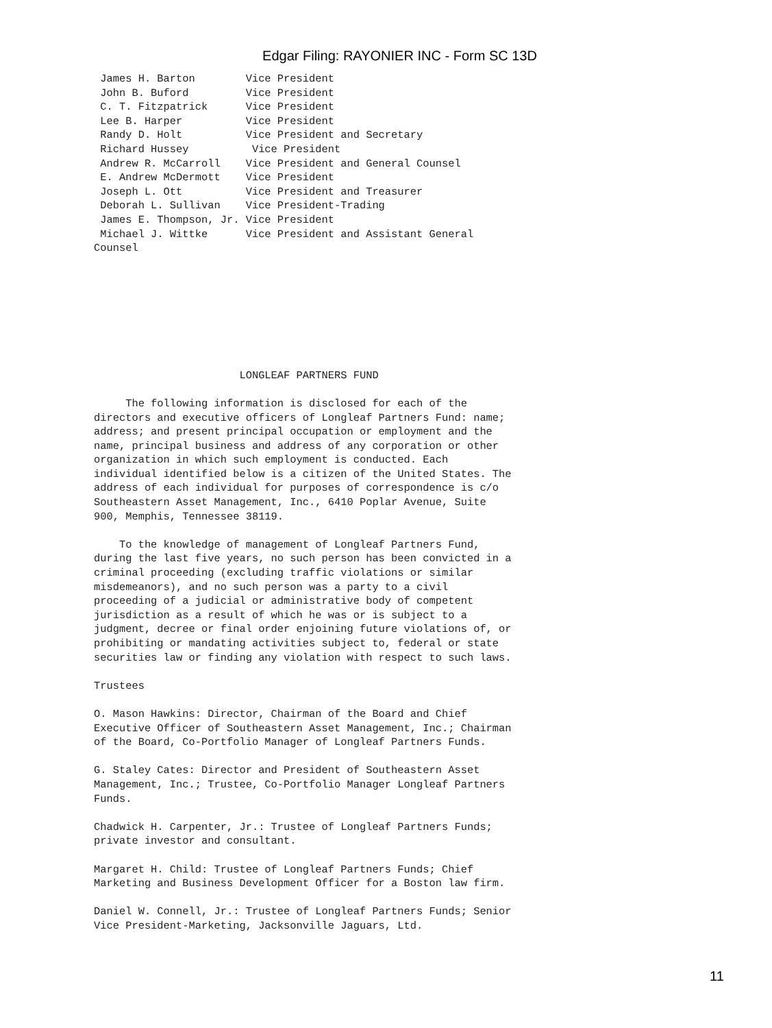Edgar Filing: RAYONIER INC - Form SC 13D
 James H. Barton        Vice President
 John B. Buford         Vice President
 C. T. Fitzpatrick      Vice President
 Lee B. Harper          Vice President
 Randy D. Holt          Vice President and Secretary
 Richard Hussey          Vice President
 Andrew R. McCarroll    Vice President and General Counsel
 E. Andrew McDermott    Vice President
 Joseph L. Ott          Vice President and Treasurer
 Deborah L. Sullivan    Vice President-Trading
 James E. Thompson, Jr. Vice President
 Michael J. Wittke      Vice President and Assistant General
Counsel
                       LONGLEAF PARTNERS FUND

     The following information is disclosed for each of the
directors and executive officers of Longleaf Partners Fund: name;
address; and present principal occupation or employment and the
name, principal business and address of any corporation or other
organization in which such employment is conducted. Each
individual identified below is a citizen of the United States. The
address of each individual for purposes of correspondence is c/o
Southeastern Asset Management, Inc., 6410 Poplar Avenue, Suite
900, Memphis, Tennessee 38119.

    To the knowledge of management of Longleaf Partners Fund,
during the last five years, no such person has been convicted in a
criminal proceeding (excluding traffic violations or similar
misdemeanors), and no such person was a party to a civil
proceeding of a judicial or administrative body of competent
jurisdiction as a result of which he was or is subject to a
judgment, decree or final order enjoining future violations of, or
prohibiting or mandating activities subject to, federal or state
securities law or finding any violation with respect to such laws.

Trustees

O. Mason Hawkins: Director, Chairman of the Board and Chief
Executive Officer of Southeastern Asset Management, Inc.; Chairman
of the Board, Co-Portfolio Manager of Longleaf Partners Funds.

G. Staley Cates: Director and President of Southeastern Asset
Management, Inc.; Trustee, Co-Portfolio Manager Longleaf Partners
Funds.

Chadwick H. Carpenter, Jr.: Trustee of Longleaf Partners Funds;
private investor and consultant.

Margaret H. Child: Trustee of Longleaf Partners Funds; Chief
Marketing and Business Development Officer for a Boston law firm.

Daniel W. Connell, Jr.: Trustee of Longleaf Partners Funds; Senior
Vice President-Marketing, Jacksonville Jaguars, Ltd.
11